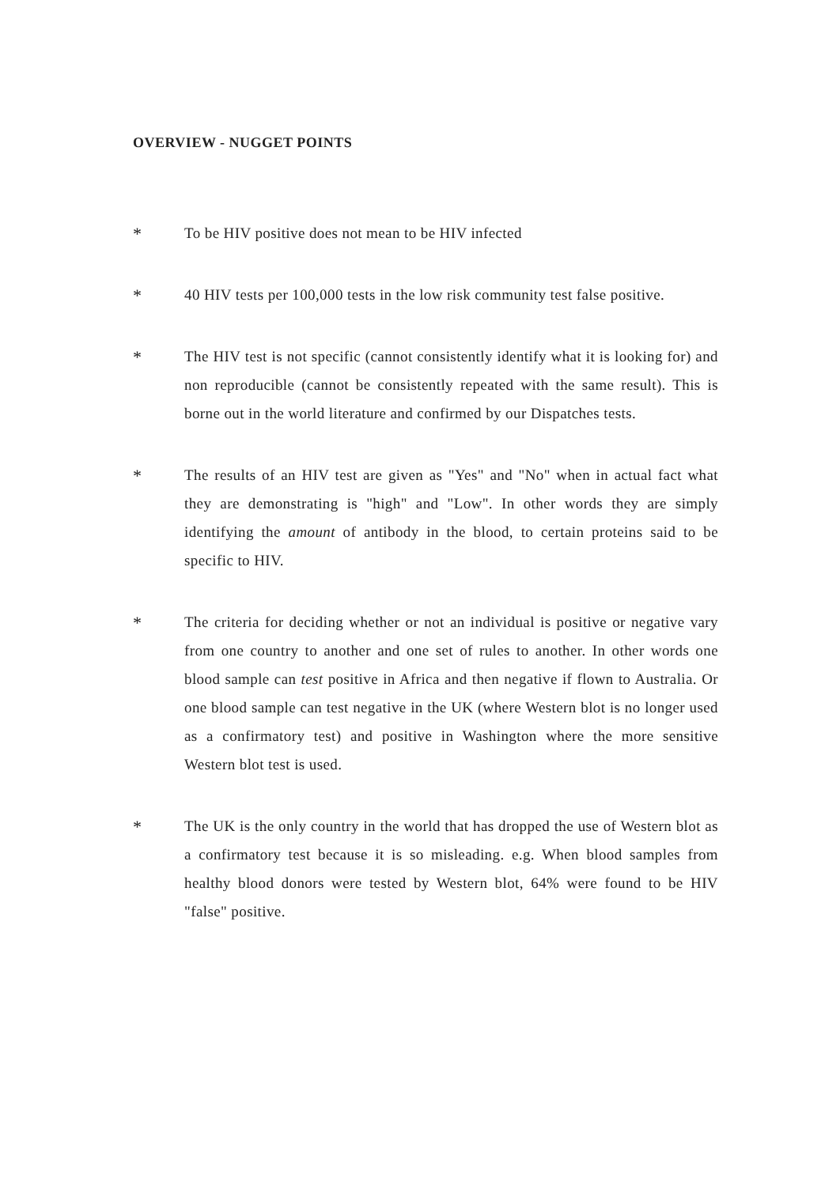OVERVIEW - NUGGET POINTS
*
To be HIV positive does not mean to be HIV infected
*
40 HIV tests per 100,000 tests in the low risk community test false positive.
*
The HIV test is not specific (cannot consistently identify what it is looking for) and non reproducible (cannot be consistently repeated with the same result). This is borne out in the world literature and confirmed by our Dispatches tests.
*
The results of an HIV test are given as "Yes" and "No" when in actual fact what they are demonstrating is "high" and "Low". In other words they are simply identifying the amount of antibody in the blood, to certain proteins said to be specific to HIV.
*
The criteria for deciding whether or not an individual is positive or negative vary from one country to another and one set of rules to another. In other words one blood sample can test positive in Africa and then negative if flown to Australia. Or one blood sample can test negative in the UK (where Western blot is no longer used as a confirmatory test) and positive in Washington where the more sensitive Western blot test is used.
*
The UK is the only country in the world that has dropped the use of Western blot as a confirmatory test because it is so misleading. e.g. When blood samples from healthy blood donors were tested by Western blot, 64% were found to be HIV "false" positive.